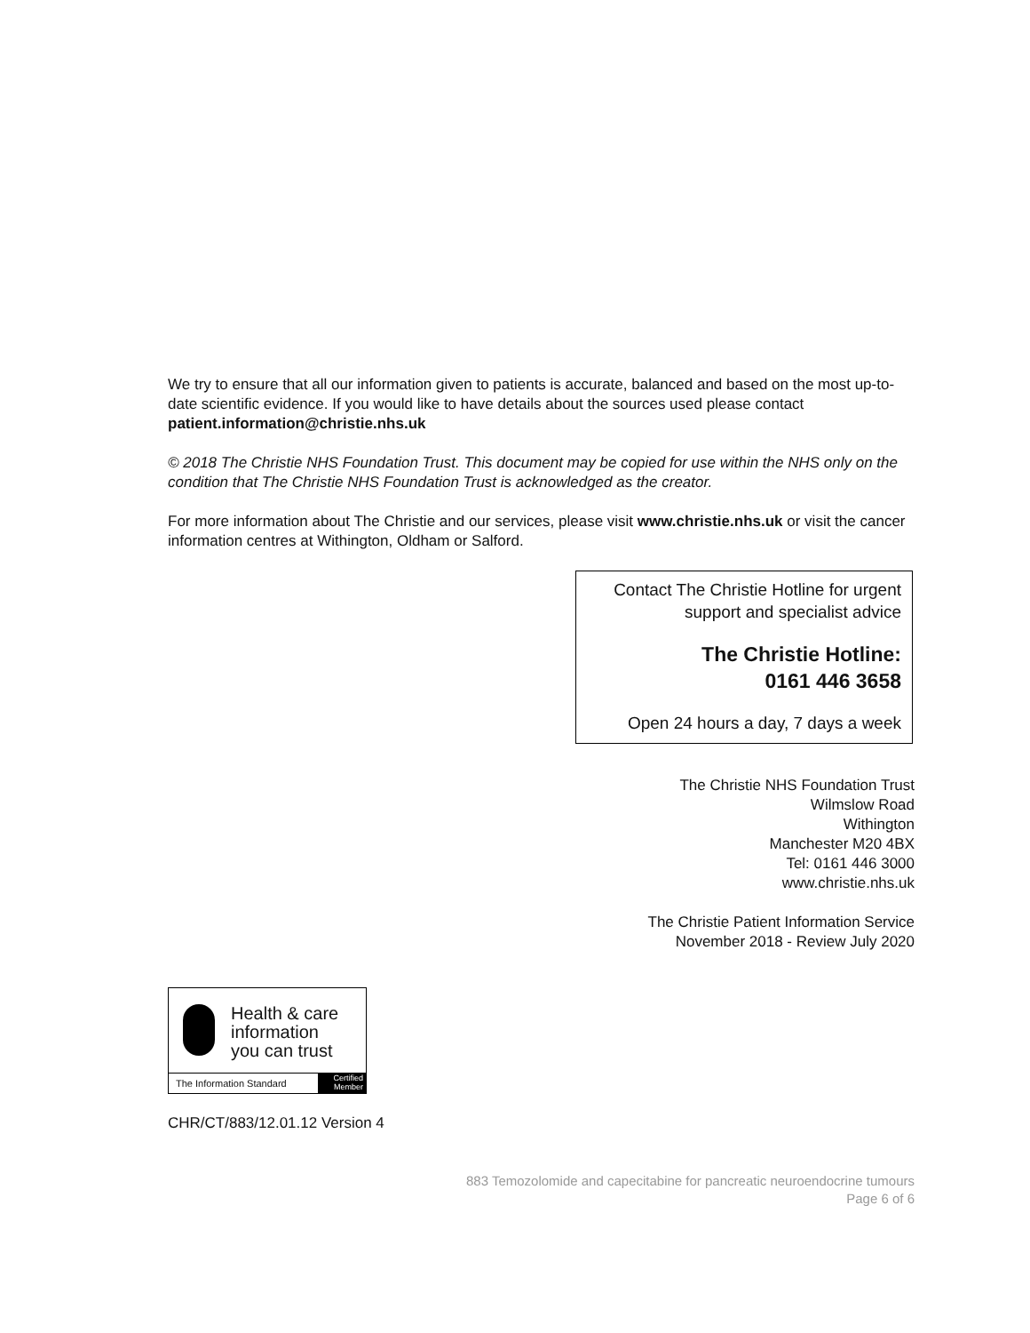We try to ensure that all our information given to patients is accurate, balanced and based on the most up-to-date scientific evidence. If you would like to have details about the sources used please contact patient.information@christie.nhs.uk
© 2018 The Christie NHS Foundation Trust. This document may be copied for use within the NHS only on the condition that The Christie NHS Foundation Trust is acknowledged as the creator.
For more information about The Christie and our services, please visit www.christie.nhs.uk or visit the cancer information centres at Withington, Oldham or Salford.
Contact The Christie Hotline for urgent support and specialist advice
The Christie Hotline:
0161 446 3658
Open 24 hours a day, 7 days a week
The Christie NHS Foundation Trust
Wilmslow Road
Withington
Manchester M20 4BX
Tel: 0161 446 3000
www.christie.nhs.uk
The Christie Patient Information Service
November 2018 - Review July 2020
Health & care
information
you can trust
The Information Standard
Certified
Member
CHR/CT/883/12.01.12 Version 4
883 Temozolomide and capecitabine for pancreatic neuroendocrine tumours
Page 6 of 6